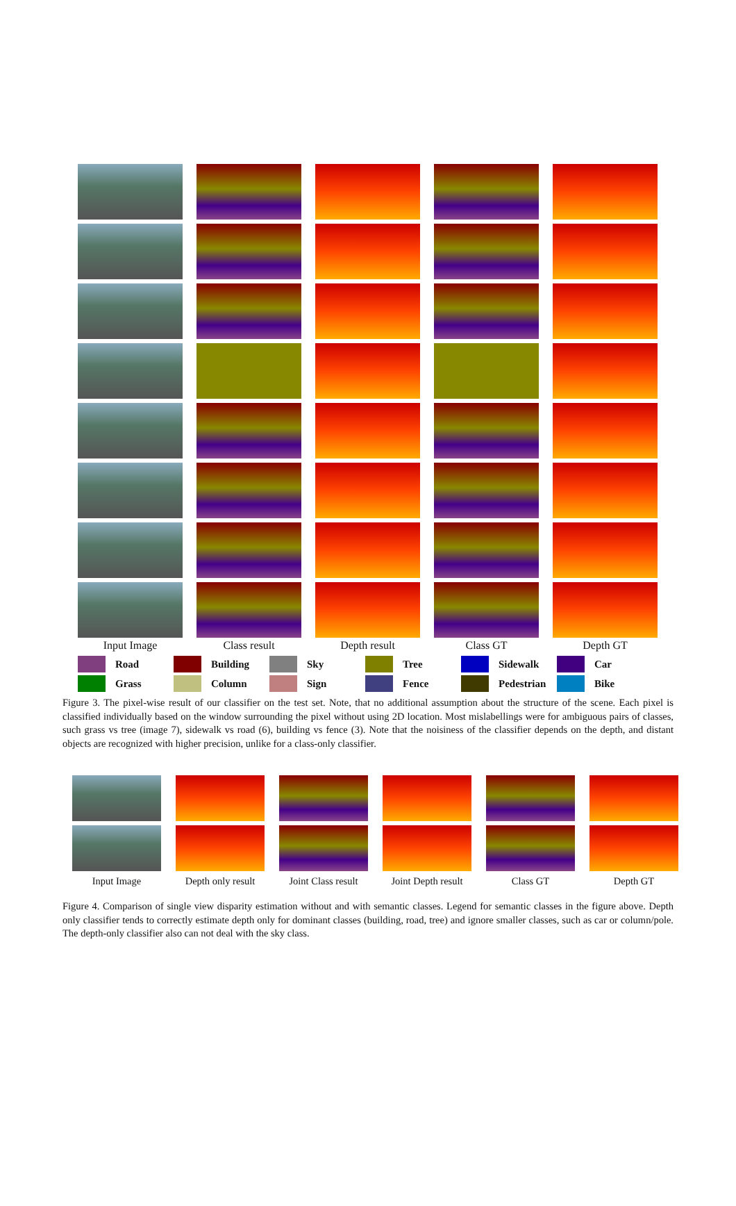Input Image Class result Depth result Class GT Depth GT
Road
Building
Sky
Tree
Sidewalk
Car
Grass
Column
Sign
Fence
Pedestrian
Bike
Figure 3. The pixel-wise result of our classifier on the test set. Note, that no additional assumption about the structure of the scene. Each pixel is classified individually based on the window surrounding the pixel without using 2D location. Most mislabellings were for ambiguous pairs of classes, such grass vs tree (image 7), sidewalk vs road (6), building vs fence (3). Note that the noisiness of the classifier depends on the depth, and distant objects are recognized with higher precision, unlike for a class-only classifier.
Input Image Depth only result Joint Class result Joint Depth result Class GT Depth GT
Figure 4. Comparison of single view disparity estimation without and with semantic classes. Legend for semantic classes in the figure above. Depth only classifier tends to correctly estimate depth only for dominant classes (building, road, tree) and ignore smaller classes, such as car or column/pole. The depth-only classifier also can not deal with the sky class.